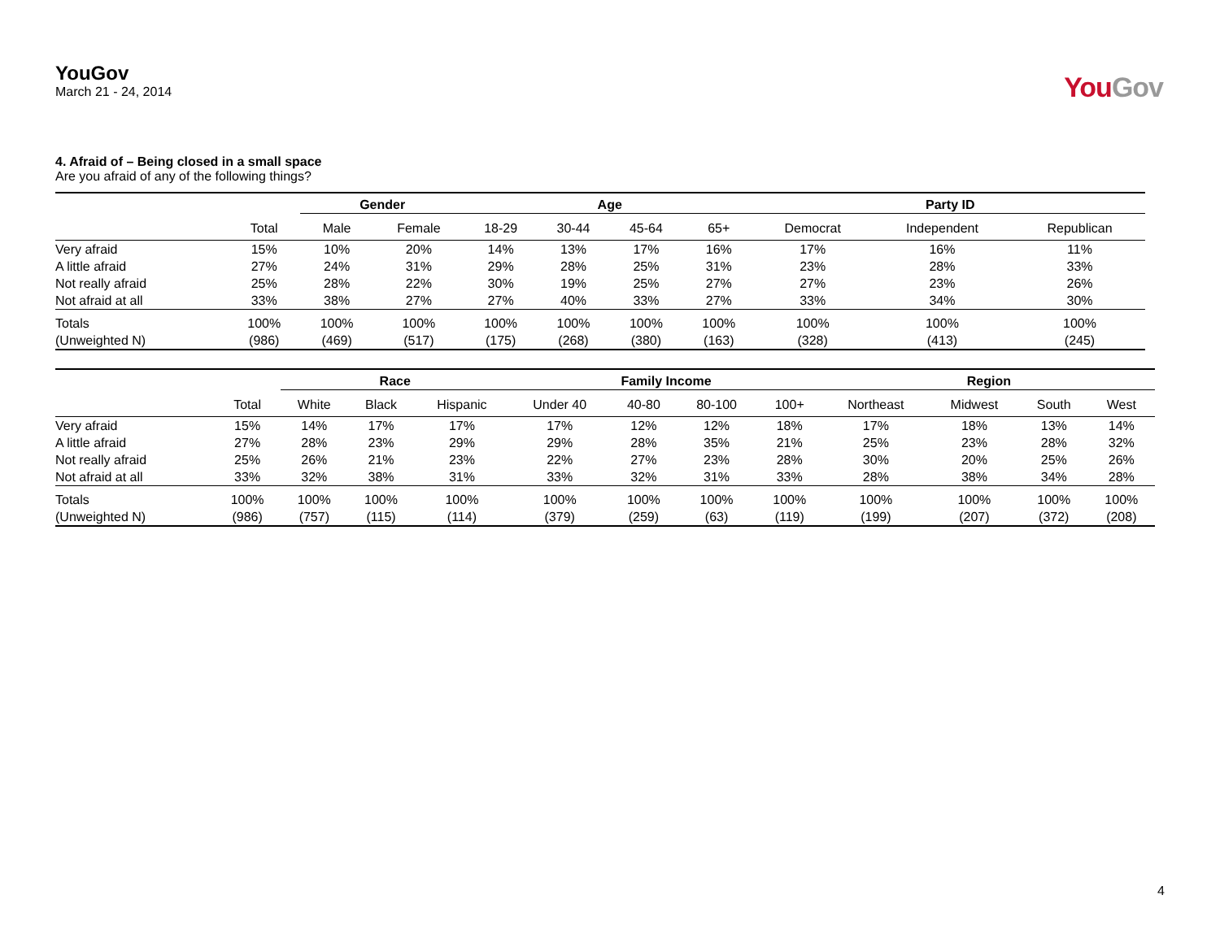YouGov
March 21 - 24, 2014
YouGov
4. Afraid of – Being closed in a small space
Are you afraid of any of the following things?
| | | Gender | | Age | | | | Party ID | | |
| --- | --- | --- | --- | --- | --- | --- | --- | --- | --- | --- |
| | Total | Male | Female | 18-29 | 30-44 | 45-64 | 65+ | Democrat | Independent | Republican |
| Very afraid | 15% | 10% | 20% | 14% | 13% | 17% | 16% | 17% | 16% | 11% |
| A little afraid | 27% | 24% | 31% | 29% | 28% | 25% | 31% | 23% | 28% | 33% |
| Not really afraid | 25% | 28% | 22% | 30% | 19% | 25% | 27% | 27% | 23% | 26% |
| Not afraid at all | 33% | 38% | 27% | 27% | 40% | 33% | 27% | 33% | 34% | 30% |
| Totals | 100% | 100% | 100% | 100% | 100% | 100% | 100% | 100% | 100% | 100% |
| (Unweighted N) | (986) | (469) | (517) | (175) | (268) | (380) | (163) | (328) | (413) | (245) |
| | | Race | | | Family Income | | | | Region | | | |
| --- | --- | --- | --- | --- | --- | --- | --- | --- | --- | --- | --- | --- |
| | Total | White | Black | Hispanic | Under 40 | 40-80 | 80-100 | 100+ | Northeast | Midwest | South | West |
| Very afraid | 15% | 14% | 17% | 17% | 17% | 12% | 12% | 18% | 17% | 18% | 13% | 14% |
| A little afraid | 27% | 28% | 23% | 29% | 29% | 28% | 35% | 21% | 25% | 23% | 28% | 32% |
| Not really afraid | 25% | 26% | 21% | 23% | 22% | 27% | 23% | 28% | 30% | 20% | 25% | 26% |
| Not afraid at all | 33% | 32% | 38% | 31% | 33% | 32% | 31% | 33% | 28% | 38% | 34% | 28% |
| Totals | 100% | 100% | 100% | 100% | 100% | 100% | 100% | 100% | 100% | 100% | 100% | 100% |
| (Unweighted N) | (986) | (757) | (115) | (114) | (379) | (259) | (63) | (119) | (199) | (207) | (372) | (208) |
4